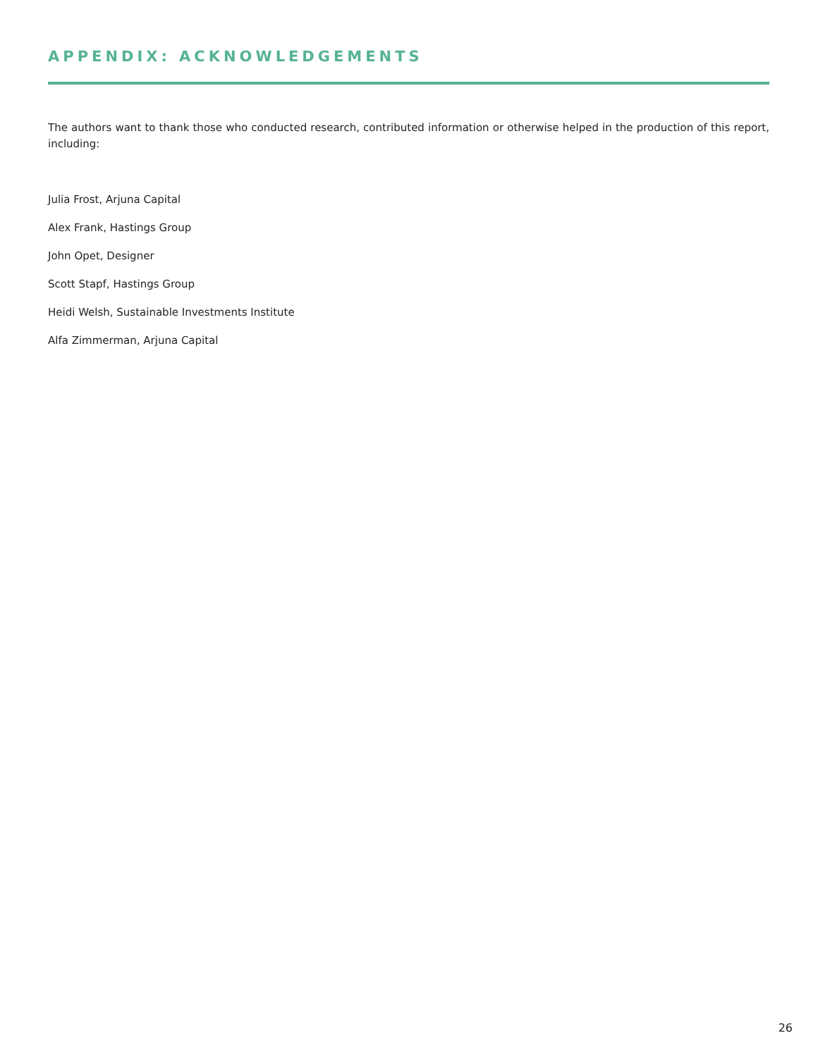APPENDIX: ACKNOWLEDGEMENTS
The authors want to thank those who conducted research, contributed information or otherwise helped in the production of this report, including:
Julia Frost, Arjuna Capital
Alex Frank, Hastings Group
John Opet, Designer
Scott Stapf, Hastings Group
Heidi Welsh, Sustainable Investments Institute
Alfa Zimmerman, Arjuna Capital
26